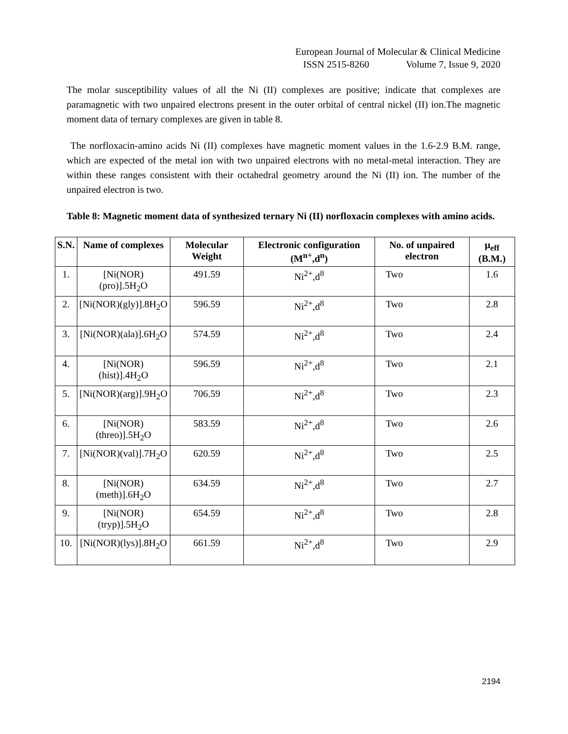European Journal of Molecular & Clinical Medicine
ISSN 2515-8260 Volume 7, Issue 9, 2020
The molar susceptibility values of all the Ni (II) complexes are positive; indicate that complexes are paramagnetic with two unpaired electrons present in the outer orbital of central nickel (II) ion.The magnetic moment data of ternary complexes are given in table 8.
The norfloxacin-amino acids Ni (II) complexes have magnetic moment values in the 1.6-2.9 B.M. range, which are expected of the metal ion with two unpaired electrons with no metal-metal interaction. They are within these ranges consistent with their octahedral geometry around the Ni (II) ion. The number of the unpaired electron is two.
Table 8: Magnetic moment data of synthesized ternary Ni (II) norfloxacin complexes with amino acids.
| S.N. | Name of complexes | Molecular Weight | Electronic configuration (M<sup>n+</sup>,d<sup>n</sup>) | No. of unpaired electron | μ<sub>eff</sub> (B.M.) |
| --- | --- | --- | --- | --- | --- |
| 1. | [Ni(NOR)(pro)].5H<sub>2</sub>O | 491.59 | Ni<sup>2+</sup>,d<sup>8</sup> | Two | 1.6 |
| 2. | [Ni(NOR)(gly)].8H<sub>2</sub>O | 596.59 | Ni<sup>2+</sup>,d<sup>8</sup> | Two | 2.8 |
| 3. | [Ni(NOR)(ala)].6H<sub>2</sub>O | 574.59 | Ni<sup>2+</sup>,d<sup>8</sup> | Two | 2.4 |
| 4. | [Ni(NOR)(hist)].4H<sub>2</sub>O | 596.59 | Ni<sup>2+</sup>,d<sup>8</sup> | Two | 2.1 |
| 5. | [Ni(NOR)(arg)].9H<sub>2</sub>O | 706.59 | Ni<sup>2+</sup>,d<sup>8</sup> | Two | 2.3 |
| 6. | [Ni(NOR)(threo)].5H<sub>2</sub>O | 583.59 | Ni<sup>2+</sup>,d<sup>8</sup> | Two | 2.6 |
| 7. | [Ni(NOR)(val)].7H<sub>2</sub>O | 620.59 | Ni<sup>2+</sup>,d<sup>8</sup> | Two | 2.5 |
| 8. | [Ni(NOR)(meth)].6H<sub>2</sub>O | 634.59 | Ni<sup>2+</sup>,d<sup>8</sup> | Two | 2.7 |
| 9. | [Ni(NOR)(tryp)].5H<sub>2</sub>O | 654.59 | Ni<sup>2+</sup>,d<sup>8</sup> | Two | 2.8 |
| 10. | [Ni(NOR)(lys)].8H<sub>2</sub>O | 661.59 | Ni<sup>2+</sup>,d<sup>8</sup> | Two | 2.9 |
2194